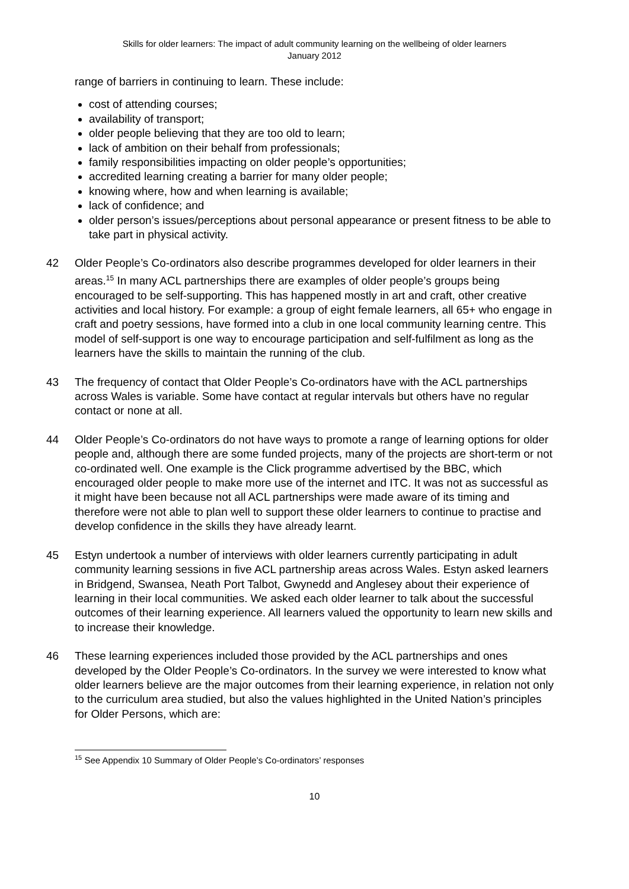Skills for older learners: The impact of adult community learning on the wellbeing of older learners
January 2012
range of barriers in continuing to learn. These include:
cost of attending courses;
availability of transport;
older people believing that they are too old to learn;
lack of ambition on their behalf from professionals;
family responsibilities impacting on older people’s opportunities;
accredited learning creating a barrier for many older people;
knowing where, how and when learning is available;
lack of confidence; and
older person’s issues/perceptions about personal appearance or present fitness to be able to take part in physical activity.
42 Older People’s Co-ordinators also describe programmes developed for older learners in their areas.<sup>15</sup> In many ACL partnerships there are examples of older people’s groups being encouraged to be self-supporting. This has happened mostly in art and craft, other creative activities and local history. For example: a group of eight female learners, all 65+ who engage in craft and poetry sessions, have formed into a club in one local community learning centre. This model of self-support is one way to encourage participation and self-fulfilment as long as the learners have the skills to maintain the running of the club.
43 The frequency of contact that Older People’s Co-ordinators have with the ACL partnerships across Wales is variable. Some have contact at regular intervals but others have no regular contact or none at all.
44 Older People’s Co-ordinators do not have ways to promote a range of learning options for older people and, although there are some funded projects, many of the projects are short-term or not co-ordinated well. One example is the Click programme advertised by the BBC, which encouraged older people to make more use of the internet and ITC. It was not as successful as it might have been because not all ACL partnerships were made aware of its timing and therefore were not able to plan well to support these older learners to continue to practise and develop confidence in the skills they have already learnt.
45 Estyn undertook a number of interviews with older learners currently participating in adult community learning sessions in five ACL partnership areas across Wales. Estyn asked learners in Bridgend, Swansea, Neath Port Talbot, Gwynedd and Anglesey about their experience of learning in their local communities. We asked each older learner to talk about the successful outcomes of their learning experience. All learners valued the opportunity to learn new skills and to increase their knowledge.
46 These learning experiences included those provided by the ACL partnerships and ones developed by the Older People’s Co-ordinators. In the survey we were interested to know what older learners believe are the major outcomes from their learning experience, in relation not only to the curriculum area studied, but also the values highlighted in the United Nation’s principles for Older Persons, which are:
<sup>15</sup> See Appendix 10 Summary of Older People’s Co-ordinators’ responses
10